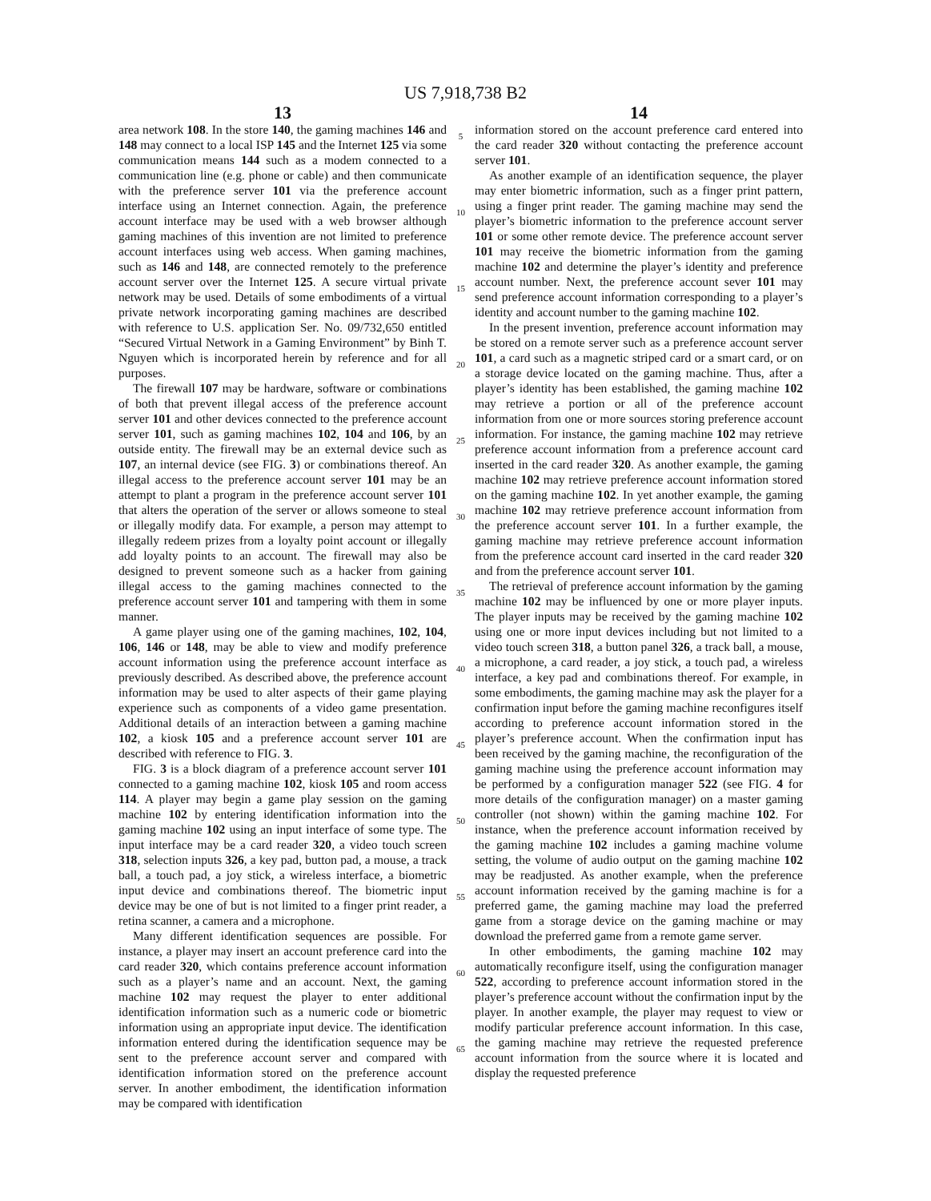US 7,918,738 B2
13
area network 108. In the store 140, the gaming machines 146 and 148 may connect to a local ISP 145 and the Internet 125 via some communication means 144 such as a modem connected to a communication line (e.g. phone or cable) and then communicate with the preference server 101 via the preference account interface using an Internet connection. Again, the preference account interface may be used with a web browser although gaming machines of this invention are not limited to preference account interfaces using web access. When gaming machines, such as 146 and 148, are connected remotely to the preference account server over the Internet 125. A secure virtual private network may be used. Details of some embodiments of a virtual private network incorporating gaming machines are described with reference to U.S. application Ser. No. 09/732,650 entitled “Secured Virtual Network in a Gaming Environment” by Binh T. Nguyen which is incorporated herein by reference and for all purposes.
The firewall 107 may be hardware, software or combinations of both that prevent illegal access of the preference account server 101 and other devices connected to the preference account server 101, such as gaming machines 102, 104 and 106, by an outside entity. The firewall may be an external device such as 107, an internal device (see FIG. 3) or combinations thereof. An illegal access to the preference account server 101 may be an attempt to plant a program in the preference account server 101 that alters the operation of the server or allows someone to steal or illegally modify data. For example, a person may attempt to illegally redeem prizes from a loyalty point account or illegally add loyalty points to an account. The firewall may also be designed to prevent someone such as a hacker from gaining illegal access to the gaming machines connected to the preference account server 101 and tampering with them in some manner.
A game player using one of the gaming machines, 102, 104, 106, 146 or 148, may be able to view and modify preference account information using the preference account interface as previously described. As described above, the preference account information may be used to alter aspects of their game playing experience such as components of a video game presentation. Additional details of an interaction between a gaming machine 102, a kiosk 105 and a preference account server 101 are described with reference to FIG. 3.
FIG. 3 is a block diagram of a preference account server 101 connected to a gaming machine 102, kiosk 105 and room access 114. A player may begin a game play session on the gaming machine 102 by entering identification information into the gaming machine 102 using an input interface of some type. The input interface may be a card reader 320, a video touch screen 318, selection inputs 326, a key pad, button pad, a mouse, a track ball, a touch pad, a joy stick, a wireless interface, a biometric input device and combinations thereof. The biometric input device may be one of but is not limited to a finger print reader, a retina scanner, a camera and a microphone.
Many different identification sequences are possible. For instance, a player may insert an account preference card into the card reader 320, which contains preference account information such as a player’s name and an account. Next, the gaming machine 102 may request the player to enter additional identification information such as a numeric code or biometric information using an appropriate input device. The identification information entered during the identification sequence may be sent to the preference account server and compared with identification information stored on the preference account server. In another embodiment, the identification information may be compared with identification
5
10
15
20
25
30
35
40
45
50
55
60
65
14
information stored on the account preference card entered into the card reader 320 without contacting the preference account server 101.
As another example of an identification sequence, the player may enter biometric information, such as a finger print pattern, using a finger print reader. The gaming machine may send the player’s biometric information to the preference account server 101 or some other remote device. The preference account server 101 may receive the biometric information from the gaming machine 102 and determine the player’s identity and preference account number. Next, the preference account sever 101 may send preference account information corresponding to a player’s identity and account number to the gaming machine 102.
In the present invention, preference account information may be stored on a remote server such as a preference account server 101, a card such as a magnetic striped card or a smart card, or on a storage device located on the gaming machine. Thus, after a player’s identity has been established, the gaming machine 102 may retrieve a portion or all of the preference account information from one or more sources storing preference account information. For instance, the gaming machine 102 may retrieve preference account information from a preference account card inserted in the card reader 320. As another example, the gaming machine 102 may retrieve preference account information stored on the gaming machine 102. In yet another example, the gaming machine 102 may retrieve preference account information from the preference account server 101. In a further example, the gaming machine may retrieve preference account information from the preference account card inserted in the card reader 320 and from the preference account server 101.
The retrieval of preference account information by the gaming machine 102 may be influenced by one or more player inputs. The player inputs may be received by the gaming machine 102 using one or more input devices including but not limited to a video touch screen 318, a button panel 326, a track ball, a mouse, a microphone, a card reader, a joy stick, a touch pad, a wireless interface, a key pad and combinations thereof. For example, in some embodiments, the gaming machine may ask the player for a confirmation input before the gaming machine reconfigures itself according to preference account information stored in the player’s preference account. When the confirmation input has been received by the gaming machine, the reconfiguration of the gaming machine using the preference account information may be performed by a configuration manager 522 (see FIG. 4 for more details of the configuration manager) on a master gaming controller (not shown) within the gaming machine 102. For instance, when the preference account information received by the gaming machine 102 includes a gaming machine volume setting, the volume of audio output on the gaming machine 102 may be readjusted. As another example, when the preference account information received by the gaming machine is for a preferred game, the gaming machine may load the preferred game from a storage device on the gaming machine or may download the preferred game from a remote game server.
In other embodiments, the gaming machine 102 may automatically reconfigure itself, using the configuration manager 522, according to preference account information stored in the player’s preference account without the confirmation input by the player. In another example, the player may request to view or modify particular preference account information. In this case, the gaming machine may retrieve the requested preference account information from the source where it is located and display the requested preference